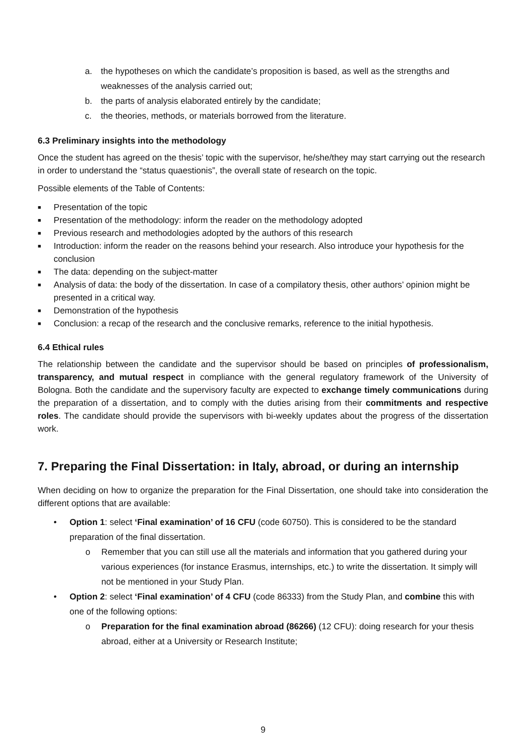a. the hypotheses on which the candidate’s proposition is based, as well as the strengths and weaknesses of the analysis carried out;
b. the parts of analysis elaborated entirely by the candidate;
c. the theories, methods, or materials borrowed from the literature.
6.3 Preliminary insights into the methodology
Once the student has agreed on the thesis’ topic with the supervisor, he/she/they may start carrying out the research in order to understand the “status quaestionis”, the overall state of research on the topic.
Possible elements of the Table of Contents:
■ Presentation of the topic
■ Presentation of the methodology: inform the reader on the methodology adopted
■ Previous research and methodologies adopted by the authors of this research
■ Introduction: inform the reader on the reasons behind your research. Also introduce your hypothesis for the conclusion
■ The data: depending on the subject-matter
■ Analysis of data: the body of the dissertation. In case of a compilatory thesis, other authors’ opinion might be presented in a critical way.
■ Demonstration of the hypothesis
■ Conclusion: a recap of the research and the conclusive remarks, reference to the initial hypothesis.
6.4 Ethical rules
The relationship between the candidate and the supervisor should be based on principles of professionalism, transparency, and mutual respect in compliance with the general regulatory framework of the University of Bologna. Both the candidate and the supervisory faculty are expected to exchange timely communications during the preparation of a dissertation, and to comply with the duties arising from their commitments and respective roles. The candidate should provide the supervisors with bi-weekly updates about the progress of the dissertation work.
7. Preparing the Final Dissertation: in Italy, abroad, or during an internship
When deciding on how to organize the preparation for the Final Dissertation, one should take into consideration the different options that are available:
• Option 1: select ‘Final examination’ of 16 CFU (code 60750). This is considered to be the standard preparation of the final dissertation.
o Remember that you can still use all the materials and information that you gathered during your various experiences (for instance Erasmus, internships, etc.) to write the dissertation. It simply will not be mentioned in your Study Plan.
• Option 2: select ‘Final examination’ of 4 CFU (code 86333) from the Study Plan, and combine this with one of the following options:
o Preparation for the final examination abroad (86266) (12 CFU): doing research for your thesis abroad, either at a University or Research Institute;
9